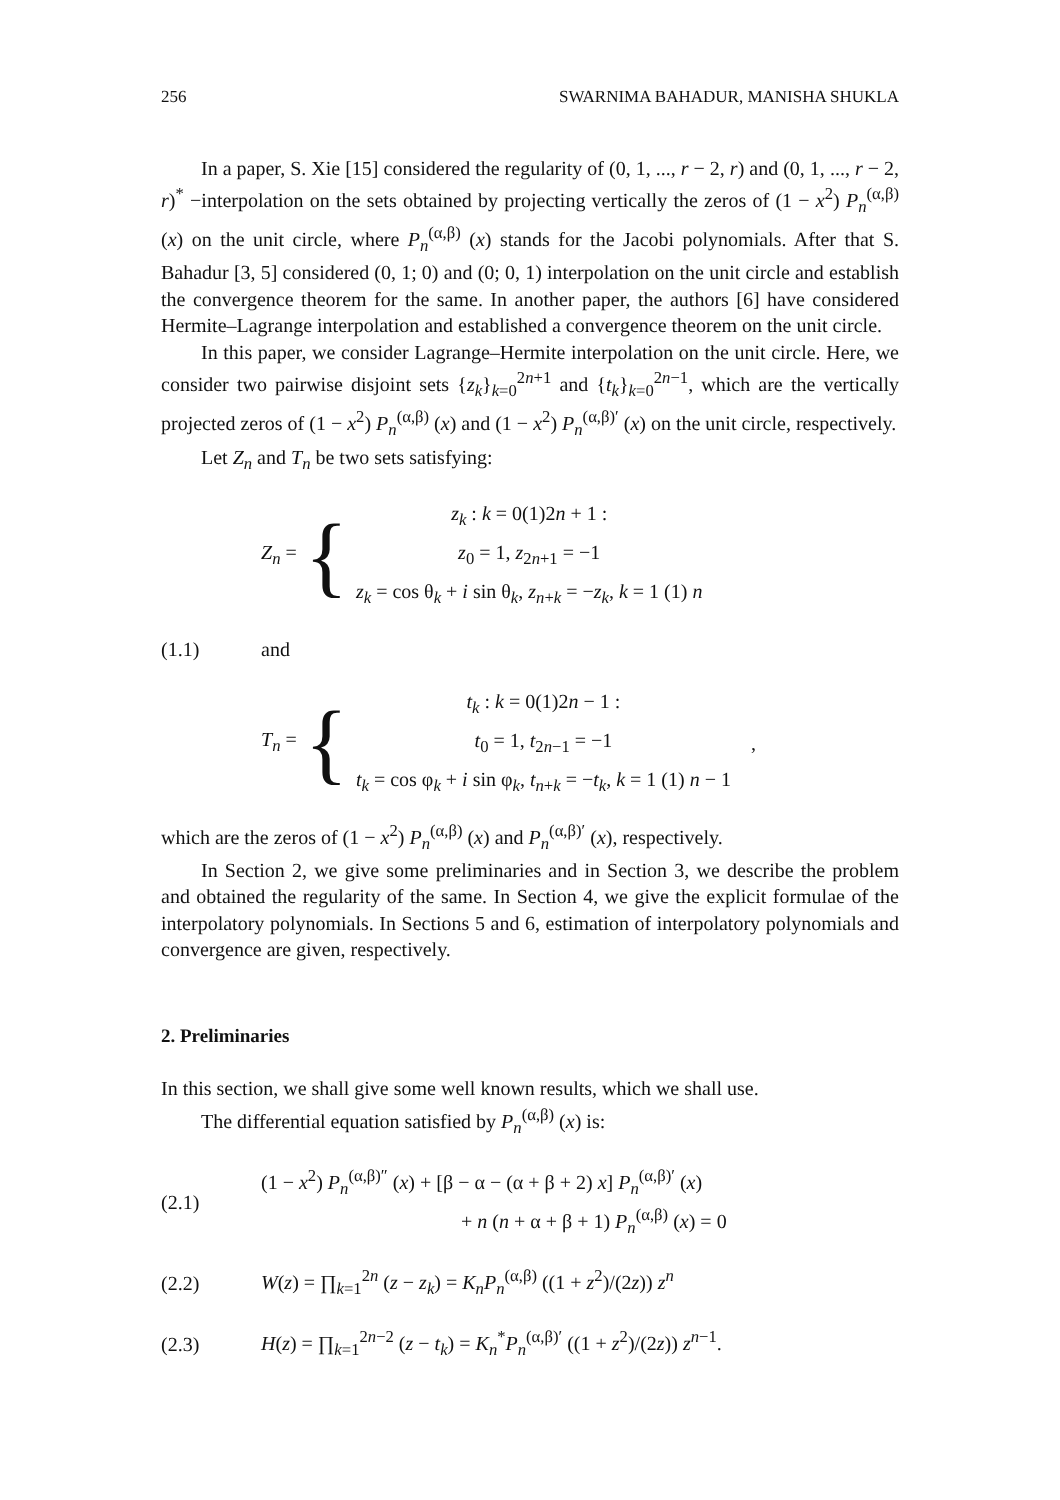256 SWARNIMA BAHADUR, MANISHA SHUKLA
In a paper, S. Xie [15] considered the regularity of (0, 1, ..., r − 2, r) and (0, 1, ..., r − 2, r)<sup>*</sup> −interpolation on the sets obtained by projecting vertically the zeros of (1 − x<sup>2</sup>) P<sub>n</sub><sup>(α,β)</sup> (x) on the unit circle, where P<sub>n</sub><sup>(α,β)</sup> (x) stands for the Jacobi polynomials. After that S. Bahadur [3, 5] considered (0, 1; 0) and (0; 0, 1) interpolation on the unit circle and establish the convergence theorem for the same. In another paper, the authors [6] have considered Hermite–Lagrange interpolation and established a convergence theorem on the unit circle.
In this paper, we consider Lagrange–Hermite interpolation on the unit circle. Here, we consider two pairwise disjoint sets {z<sub>k</sub>}<sub>k=0</sub><sup>2n+1</sup> and {t<sub>k</sub>}<sub>k=0</sub><sup>2n−1</sup>, which are the vertically projected zeros of (1 − x<sup>2</sup>) P<sub>n</sub><sup>(α,β)</sup> (x) and (1 − x<sup>2</sup>) P<sub>n</sub><sup>(α,β)′</sup> (x) on the unit circle, respectively.
Let Z<sub>n</sub> and T<sub>n</sub> be two sets satisfying:
Z<sub>n</sub> = {
z<sub>k</sub> : k = 0(1)2n + 1 :
z<sub>0</sub> = 1, z<sub>2n+1</sub> = −1
z<sub>k</sub> = cos θ<sub>k</sub> + i sin θ<sub>k</sub>, z<sub>n+k</sub> = −z<sub>k</sub>, k = 1 (1) n
(1.1) and
T<sub>n</sub> = {
t<sub>k</sub> : k = 0(1)2n − 1 :
t<sub>0</sub> = 1, t<sub>2n−1</sub> = −1
t<sub>k</sub> = cos φ<sub>k</sub> + i sin φ<sub>k</sub>, t<sub>n+k</sub> = −t<sub>k</sub>, k = 1 (1) n − 1
,
which are the zeros of (1 − x<sup>2</sup>) P<sub>n</sub><sup>(α,β)</sup> (x) and P<sub>n</sub><sup>(α,β)′</sup> (x), respectively.
In Section 2, we give some preliminaries and in Section 3, we describe the problem and obtained the regularity of the same. In Section 4, we give the explicit formulae of the interpolatory polynomials. In Sections 5 and 6, estimation of interpolatory polynomials and convergence are given, respectively.
2. Preliminaries
In this section, we shall give some well known results, which we shall use.
The differential equation satisfied by P<sub>n</sub><sup>(α,β)</sup> (x) is:
(2.1)
(1 − x<sup>2</sup>) P<sub>n</sub><sup>(α,β)″</sup> (x) + [β − α − (α + β + 2) x] P<sub>n</sub><sup>(α,β)′</sup> (x)
+ n (n + α + β + 1) P<sub>n</sub><sup>(α,β)</sup> (x) = 0
(2.2)
W(z) = ∏<sub>k=1</sub><sup>2n</sup> (z − z<sub>k</sub>) = K<sub>n</sub>P<sub>n</sub><sup>(α,β)</sup> ((1 + z<sup>2</sup>)/(2z)) z<sup>n</sup>
(2.3)
H(z) = ∏<sub>k=1</sub><sup>2n−2</sup> (z − t<sub>k</sub>) = K<sub>n</sub><sup>*</sup>P<sub>n</sub><sup>(α,β)′</sup> ((1 + z<sup>2</sup>)/(2z)) z<sup>n−1</sup>.